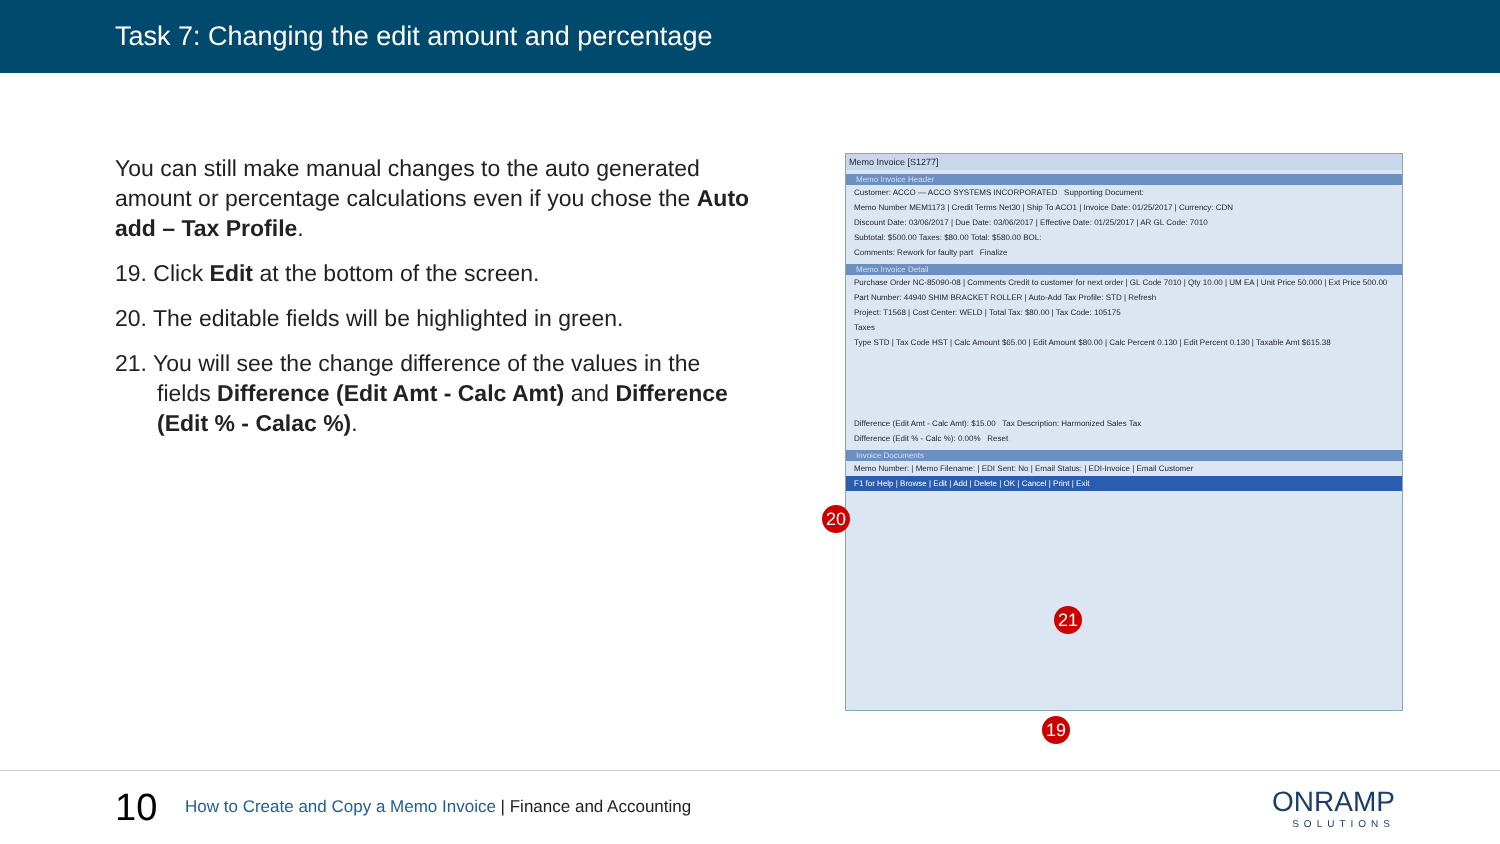Task 7: Changing the edit amount and percentage
You can still make manual changes to the auto generated amount or percentage calculations even if you chose the Auto add – Tax Profile.
19. Click Edit at the bottom of the screen.
20. The editable fields will be highlighted in green.
21. You will see the change difference of the values in the fields Difference (Edit Amt - Calc Amt) and Difference (Edit % - Calac %).
Memo Invoice [S1277]
Memo Invoice Header
Customer: ACCO — ACCO SYSTEMS INCORPORATED Supporting Document:
Memo Number MEM1173 | Credit Terms Net30 | Ship To ACO1 | Invoice Date: 01/25/2017 | Currency: CDN
Discount Date: 03/06/2017 | Due Date: 03/06/2017 | Effective Date: 01/25/2017 | AR GL Code: 7010
Subtotal: $500.00 Taxes: $80.00 Total: $580.00 BOL:
Comments: Rework for faulty part Finalize
Memo Invoice Detail
Purchase Order NC-85090-08 | Comments Credit to customer for next order | GL Code 7010 | Qty 10.00 | UM EA | Unit Price 50.000 | Ext Price 500.00
Part Number: 44940 SHIM BRACKET ROLLER | Auto-Add Tax Profile: STD | Refresh
Project: T1568 | Cost Center: WELD | Total Tax: $80.00 | Tax Code: 105175
Taxes
Type STD | Tax Code HST | Calc Amount $65.00 | Edit Amount $80.00 | Calc Percent 0.130 | Edit Percent 0.130 | Taxable Amt $615.38
Difference (Edit Amt - Calc Amt): $15.00 Tax Description: Harmonized Sales Tax
Difference (Edit % - Calc %): 0.00% Reset
Invoice Documents
Memo Number: | Memo Filename: | EDI Sent: No | Email Status: | EDI-Invoice | Email Customer
F1 for Help | Browse | Edit | Add | Delete | OK | Cancel | Print | Exit
20
21
19
10
How to Create and Copy a Memo Invoice | Finance and Accounting
ONRAMP
SOLUTIONS